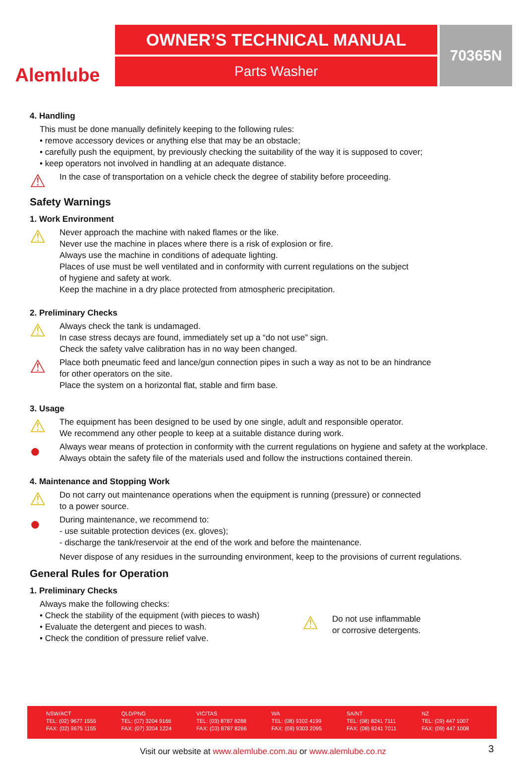Alemlube
OWNER’S TECHNICAL MANUAL
Parts Washer
70365N
4. Handling
This must be done manually definitely keeping to the following rules:
• remove accessory devices or anything else that may be an obstacle;
• carefully push the equipment, by previously checking the suitability of the way it is supposed to cover;
• keep operators not involved in handling at an adequate distance.
⚠
In the case of transportation on a vehicle check the degree of stability before proceeding.
Safety Warnings
1. Work Environment
⚠
Never approach the machine with naked flames or the like.
Never use the machine in places where there is a risk of explosion or fire.
Always use the machine in conditions of adequate lighting.
Places of use must be well ventilated and in conformity with current regulations on the subject
of hygiene and safety at work.
Keep the machine in a dry place protected from atmospheric precipitation.
2. Preliminary Checks
⚠
Always check the tank is undamaged.
In case stress decays are found, immediately set up a “do not use” sign.
Check the safety valve calibration has in no way been changed.
⚠
Place both pneumatic feed and lance/gun connection pipes in such a way as not to be an hindrance
for other operators on the site.
Place the system on a horizontal flat, stable and firm base.
3. Usage
⚠
The equipment has been designed to be used by one single, adult and responsible operator.
We recommend any other people to keep at a suitable distance during work.
●
Always wear means of protection in conformity with the current regulations on hygiene and safety at the workplace. Always obtain the safety file of the materials used and follow the instructions contained therein.
4. Maintenance and Stopping Work
⚠
Do not carry out maintenance operations when the equipment is running (pressure) or connected
to a power source.
●
During maintenance, we recommend to:
- use suitable protection devices (ex. gloves);
- discharge the tank/reservoir at the end of the work and before the maintenance.
Never dispose of any residues in the surrounding environment, keep to the provisions of current regulations.
General Rules for Operation
1. Preliminary Checks
Always make the following checks:
• Check the stability of the equipment (with pieces to wash)
• Evaluate the detergent and pieces to wash.
• Check the condition of pressure relief valve.
⚠
Do not use inflammable
or corrosive detergents.
NSW/ACT
TEL: (02) 9677 1555
FAX: (02) 9675 1155
QLD/PNG
TEL: (07) 3204 9166
FAX: (07) 3204 1224
VIC/TAS
TEL: (03) 8787 8288
FAX: (03) 8787 8266
WA
TEL: (08) 9302 4199
FAX: (08) 9303 2095
SA/NT
TEL: (08) 8241 7111
FAX: (08) 8241 7011
NZ
TEL: (09) 447 1007
FAX: (09) 447 1008
Visit our website at www.alemlube.com.au or www.alemlube.co.nz 3